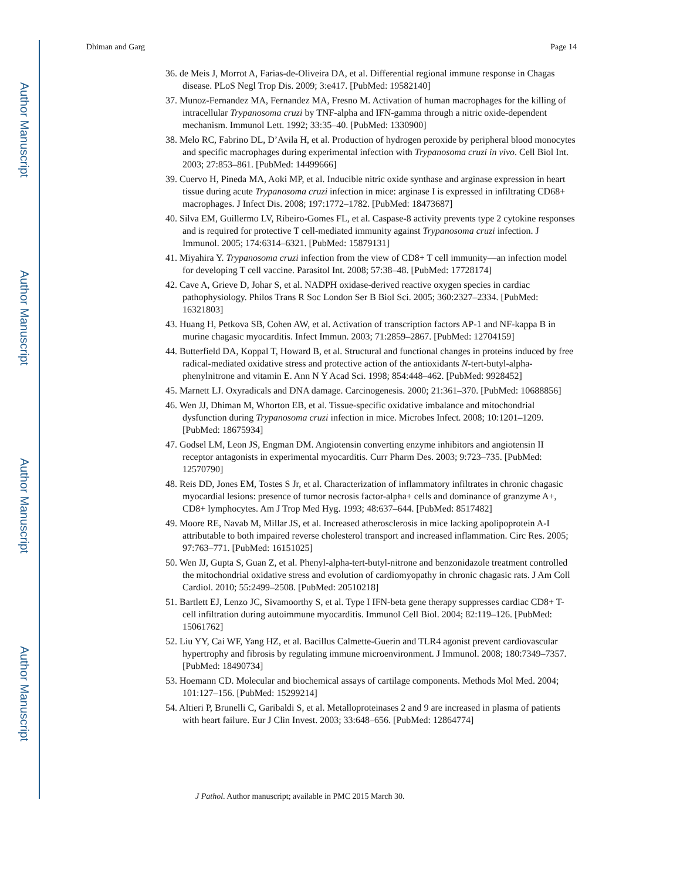Author Manuscript
Author Manuscript
Author Manuscript
Author Manuscript
Dhiman and Garg Page 14
36. de Meis J, Morrot A, Farias-de-Oliveira DA, et al. Differential regional immune response in Chagas disease. PLoS Negl Trop Dis. 2009; 3:e417. [PubMed: 19582140]
37. Munoz-Fernandez MA, Fernandez MA, Fresno M. Activation of human macrophages for the killing of intracellular Trypanosoma cruzi by TNF-alpha and IFN-gamma through a nitric oxide-dependent mechanism. Immunol Lett. 1992; 33:35–40. [PubMed: 1330900]
38. Melo RC, Fabrino DL, D’Avila H, et al. Production of hydrogen peroxide by peripheral blood monocytes and specific macrophages during experimental infection with Trypanosoma cruzi in vivo. Cell Biol Int. 2003; 27:853–861. [PubMed: 14499666]
39. Cuervo H, Pineda MA, Aoki MP, et al. Inducible nitric oxide synthase and arginase expression in heart tissue during acute Trypanosoma cruzi infection in mice: arginase I is expressed in infiltrating CD68+ macrophages. J Infect Dis. 2008; 197:1772–1782. [PubMed: 18473687]
40. Silva EM, Guillermo LV, Ribeiro-Gomes FL, et al. Caspase-8 activity prevents type 2 cytokine responses and is required for protective T cell-mediated immunity against Trypanosoma cruzi infection. J Immunol. 2005; 174:6314–6321. [PubMed: 15879131]
41. Miyahira Y. Trypanosoma cruzi infection from the view of CD8+ T cell immunity—an infection model for developing T cell vaccine. Parasitol Int. 2008; 57:38–48. [PubMed: 17728174]
42. Cave A, Grieve D, Johar S, et al. NADPH oxidase-derived reactive oxygen species in cardiac pathophysiology. Philos Trans R Soc London Ser B Biol Sci. 2005; 360:2327–2334. [PubMed: 16321803]
43. Huang H, Petkova SB, Cohen AW, et al. Activation of transcription factors AP-1 and NF-kappa B in murine chagasic myocarditis. Infect Immun. 2003; 71:2859–2867. [PubMed: 12704159]
44. Butterfield DA, Koppal T, Howard B, et al. Structural and functional changes in proteins induced by free radical-mediated oxidative stress and protective action of the antioxidants N-tert-butyl-alpha-phenylnitrone and vitamin E. Ann N Y Acad Sci. 1998; 854:448–462. [PubMed: 9928452]
45. Marnett LJ. Oxyradicals and DNA damage. Carcinogenesis. 2000; 21:361–370. [PubMed: 10688856]
46. Wen JJ, Dhiman M, Whorton EB, et al. Tissue-specific oxidative imbalance and mitochondrial dysfunction during Trypanosoma cruzi infection in mice. Microbes Infect. 2008; 10:1201–1209. [PubMed: 18675934]
47. Godsel LM, Leon JS, Engman DM. Angiotensin converting enzyme inhibitors and angiotensin II receptor antagonists in experimental myocarditis. Curr Pharm Des. 2003; 9:723–735. [PubMed: 12570790]
48. Reis DD, Jones EM, Tostes S Jr, et al. Characterization of inflammatory infiltrates in chronic chagasic myocardial lesions: presence of tumor necrosis factor-alpha+ cells and dominance of granzyme A+, CD8+ lymphocytes. Am J Trop Med Hyg. 1993; 48:637–644. [PubMed: 8517482]
49. Moore RE, Navab M, Millar JS, et al. Increased atherosclerosis in mice lacking apolipoprotein A-I attributable to both impaired reverse cholesterol transport and increased inflammation. Circ Res. 2005; 97:763–771. [PubMed: 16151025]
50. Wen JJ, Gupta S, Guan Z, et al. Phenyl-alpha-tert-butyl-nitrone and benzonidazole treatment controlled the mitochondrial oxidative stress and evolution of cardiomyopathy in chronic chagasic rats. J Am Coll Cardiol. 2010; 55:2499–2508. [PubMed: 20510218]
51. Bartlett EJ, Lenzo JC, Sivamoorthy S, et al. Type I IFN-beta gene therapy suppresses cardiac CD8+ T-cell infiltration during autoimmune myocarditis. Immunol Cell Biol. 2004; 82:119–126. [PubMed: 15061762]
52. Liu YY, Cai WF, Yang HZ, et al. Bacillus Calmette-Guerin and TLR4 agonist prevent cardiovascular hypertrophy and fibrosis by regulating immune microenvironment. J Immunol. 2008; 180:7349–7357. [PubMed: 18490734]
53. Hoemann CD. Molecular and biochemical assays of cartilage components. Methods Mol Med. 2004; 101:127–156. [PubMed: 15299214]
54. Altieri P, Brunelli C, Garibaldi S, et al. Metalloproteinases 2 and 9 are increased in plasma of patients with heart failure. Eur J Clin Invest. 2003; 33:648–656. [PubMed: 12864774]
J Pathol. Author manuscript; available in PMC 2015 March 30.